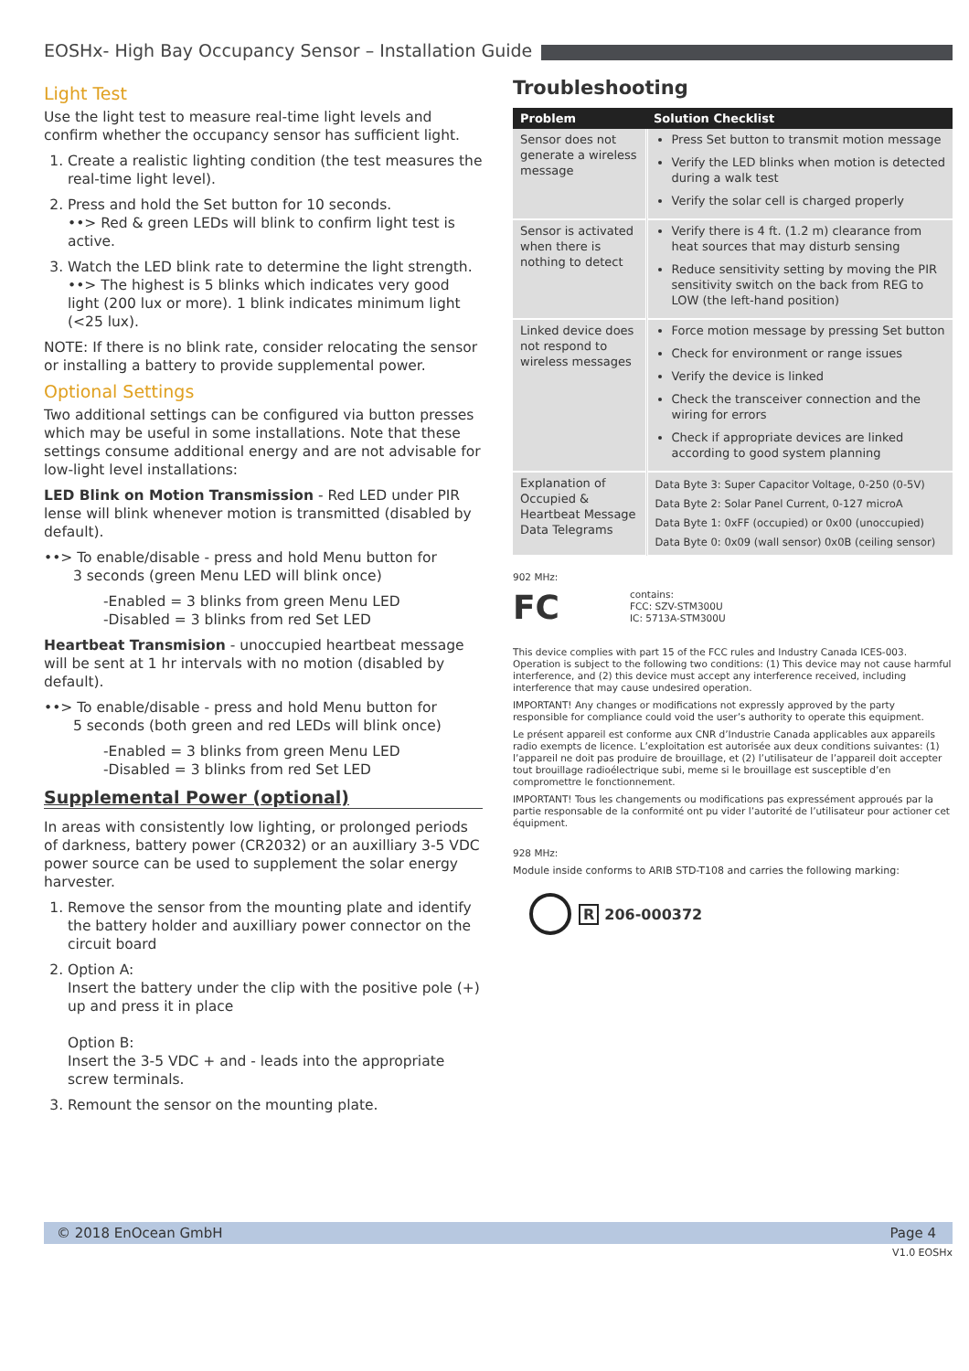EOSHx- High Bay Occupancy Sensor – Installation Guide
Light Test
Use the light test to measure real-time light levels and confirm whether the occupancy sensor has sufficient light.
1. Create a realistic lighting condition (the test measures the real-time light level).
2. Press and hold the Set button for 10 seconds.
••> Red & green LEDs will blink to confirm light test is active.
3. Watch the LED blink rate to determine the light strength.
••> The highest is 5 blinks which indicates very good light (200 lux or more). 1 blink indicates minimum light (<25 lux).
NOTE: If there is no blink rate, consider relocating the sensor or installing a battery to provide supplemental power.
Optional Settings
Two additional settings can be configured via button presses which may be useful in some installations. Note that these settings consume additional energy and are not advisable for low-light level installations:
LED Blink on Motion Transmission - Red LED under PIR lense will blink whenever motion is transmitted (disabled by default).
••> To enable/disable - press and hold Menu button for
3 seconds (green Menu LED will blink once)
-Enabled = 3 blinks from green Menu LED
-Disabled = 3 blinks from red Set LED
Heartbeat Transmision - unoccupied heartbeat message will be sent at 1 hr intervals with no motion (disabled by default).
••> To enable/disable - press and hold Menu button for
5 seconds (both green and red LEDs will blink once)
-Enabled = 3 blinks from green Menu LED
-Disabled = 3 blinks from red Set LED
Supplemental Power (optional)
In areas with consistently low lighting, or prolonged periods of darkness, battery power (CR2032) or an auxilliary 3-5 VDC power source can be used to supplement the solar energy harvester.
1. Remove the sensor from the mounting plate and identify the battery holder and auxilliary power connector on the circuit board
2. Option A:
Insert the battery under the clip with the positive pole (+) up and press it in place
Option B:
Insert the 3-5 VDC + and - leads into the appropriate screw terminals.
3. Remount the sensor on the mounting plate.
Troubleshooting
| Problem | Solution Checklist |
| --- | --- |
| Sensor does not generate a wireless message | Press Set button to transmit motion message Verify the LED blinks when motion is detected during a walk test Verify the solar cell is charged properly |
| Sensor is activated when there is nothing to detect | Verify there is 4 ft. (1.2 m) clearance from heat sources that may disturb sensing Reduce sensitivity setting by moving the PIR sensitivity switch on the back from REG to LOW (the left-hand position) |
| Linked device does not respond to wireless messages | Force motion message by pressing Set button Check for environment or range issues Verify the device is linked Check the transceiver connection and the wiring for errors Check if appropriate devices are linked according to good system planning |
| Explanation of Occupied & Heartbeat Message Data Telegrams | Data Byte 3: Super Capacitor Voltage, 0-250 (0-5V) Data Byte 2: Solar Panel Current, 0-127 microA Data Byte 1: 0xFF (occupied) or 0x00 (unoccupied) Data Byte 0: 0x09 (wall sensor) 0x0B (ceiling sensor) |
902 MHz:
FC
contains:
FCC: SZV-STM300U
IC: 5713A-STM300U
This device complies with part 15 of the FCC rules and Industry Canada ICES-003. Operation is subject to the following two conditions: (1) This device may not cause harmful interference, and (2) this device must accept any interference received, including interference that may cause undesired operation.
IMPORTANT! Any changes or modifications not expressly approved by the party responsible for compliance could void the user’s authority to operate this equipment.
Le présent appareil est conforme aux CNR d’Industrie Canada applicables aux appareils radio exempts de licence. L’exploitation est autorisée aux deux conditions suivantes: (1) l’appareil ne doit pas produire de brouillage, et (2) l’utilisateur de l’appareil doit accepter tout brouillage radioélectrique subi, meme si le brouillage est susceptible d’en compromettre le fonctionnement.
IMPORTANT! Tous les changements ou modifications pas expressément approués par la partie responsable de la conformité ont pu vider l’autorité de l’utilisateur pour actioner cet équipment.
928 MHz:
Module inside conforms to ARIB STD-T108 and carries the following marking:
R 206-000372
© 2018 EnOcean GmbH Page 4
V1.0 EOSHx